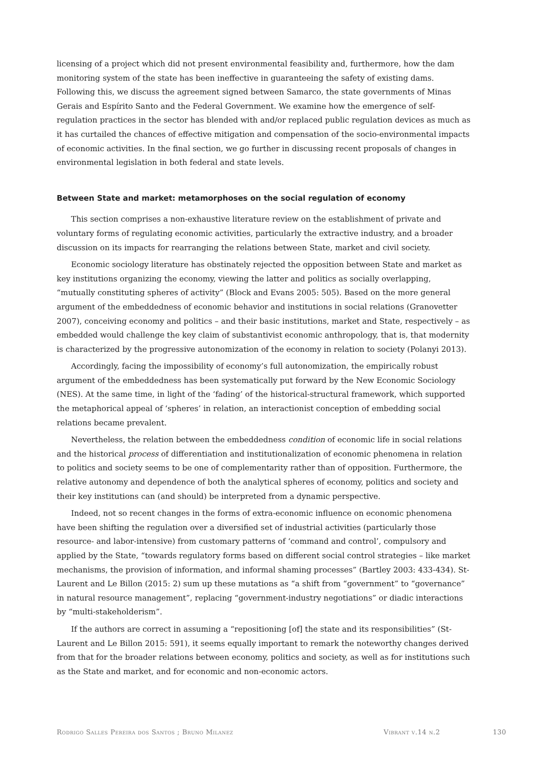licensing of a project which did not present environmental feasibility and, furthermore, how the dam monitoring system of the state has been ineffective in guaranteeing the safety of existing dams. Following this, we discuss the agreement signed between Samarco, the state governments of Minas Gerais and Espírito Santo and the Federal Government. We examine how the emergence of self-regulation practices in the sector has blended with and/or replaced public regulation devices as much as it has curtailed the chances of effective mitigation and compensation of the socio-environmental impacts of economic activities. In the final section, we go further in discussing recent proposals of changes in environmental legislation in both federal and state levels.
Between State and market: metamorphoses on the social regulation of economy
This section comprises a non-exhaustive literature review on the establishment of private and voluntary forms of regulating economic activities, particularly the extractive industry, and a broader discussion on its impacts for rearranging the relations between State, market and civil society.
Economic sociology literature has obstinately rejected the opposition between State and market as key institutions organizing the economy, viewing the latter and politics as socially overlapping, “mutually constituting spheres of activity” (Block and Evans 2005: 505). Based on the more general argument of the embeddedness of economic behavior and institutions in social relations (Granovetter 2007), conceiving economy and politics – and their basic institutions, market and State, respectively – as embedded would challenge the key claim of substantivist economic anthropology, that is, that modernity is characterized by the progressive autonomization of the economy in relation to society (Polanyi 2013).
Accordingly, facing the impossibility of economy’s full autonomization, the empirically robust argument of the embeddedness has been systematically put forward by the New Economic Sociology (NES). At the same time, in light of the ‘fading’ of the historical-structural framework, which supported the metaphorical appeal of ‘spheres’ in relation, an interactionist conception of embedding social relations became prevalent.
Nevertheless, the relation between the embeddedness condition of economic life in social relations and the historical process of differentiation and institutionalization of economic phenomena in relation to politics and society seems to be one of complementarity rather than of opposition. Furthermore, the relative autonomy and dependence of both the analytical spheres of economy, politics and society and their key institutions can (and should) be interpreted from a dynamic perspective.
Indeed, not so recent changes in the forms of extra-economic influence on economic phenomena have been shifting the regulation over a diversified set of industrial activities (particularly those resource- and labor-intensive) from customary patterns of ‘command and control’, compulsory and applied by the State, “towards regulatory forms based on different social control strategies – like market mechanisms, the provision of information, and informal shaming processes” (Bartley 2003: 433-434). St-Laurent and Le Billon (2015: 2) sum up these mutations as “a shift from “government” to “governance” in natural resource management”, replacing “government-industry negotiations” or diadic interactions by “multi-stakeholderism”.
If the authors are correct in assuming a “repositioning [of] the state and its responsibilities” (St-Laurent and Le Billon 2015: 591), it seems equally important to remark the noteworthy changes derived from that for the broader relations between economy, politics and society, as well as for institutions such as the State and market, and for economic and non-economic actors.
Rodrigo Salles Pereira dos Santos ; Bruno Milanez Vibrant v.14 n.2 130